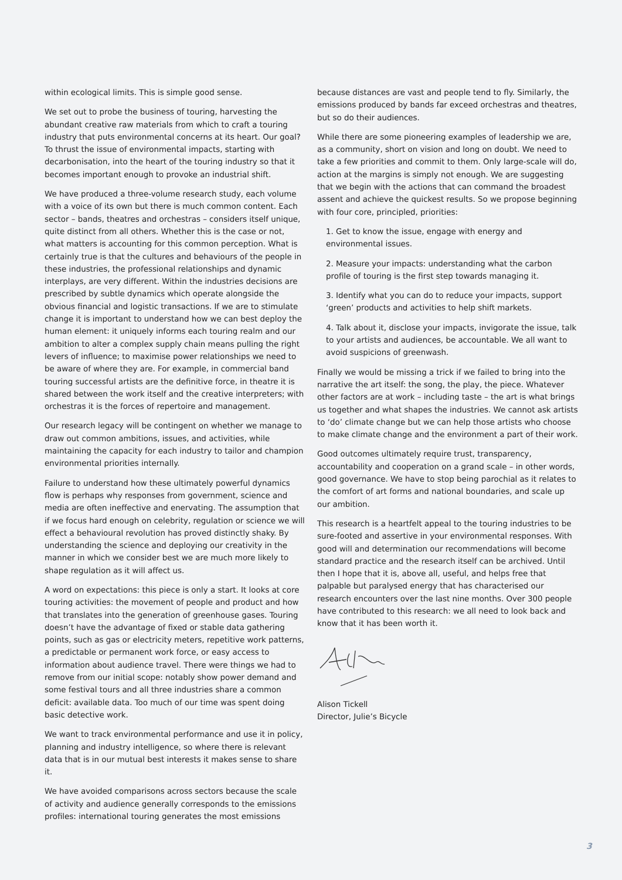within ecological limits. This is simple good sense.
We set out to probe the business of touring, harvesting the abundant creative raw materials from which to craft a touring industry that puts environmental concerns at its heart. Our goal? To thrust the issue of environmental impacts, starting with decarbonisation, into the heart of the touring industry so that it becomes important enough to provoke an industrial shift.
We have produced a three-volume research study, each volume with a voice of its own but there is much common content. Each sector – bands, theatres and orchestras – considers itself unique, quite distinct from all others. Whether this is the case or not, what matters is accounting for this common perception. What is certainly true is that the cultures and behaviours of the people in these industries, the professional relationships and dynamic interplays, are very different. Within the industries decisions are prescribed by subtle dynamics which operate alongside the obvious financial and logistic transactions. If we are to stimulate change it is important to understand how we can best deploy the human element: it uniquely informs each touring realm and our ambition to alter a complex supply chain means pulling the right levers of influence; to maximise power relationships we need to be aware of where they are. For example, in commercial band touring successful artists are the definitive force, in theatre it is shared between the work itself and the creative interpreters; with orchestras it is the forces of repertoire and management.
Our research legacy will be contingent on whether we manage to draw out common ambitions, issues, and activities, while maintaining the capacity for each industry to tailor and champion environmental priorities internally.
Failure to understand how these ultimately powerful dynamics flow is perhaps why responses from government, science and media are often ineffective and enervating. The assumption that if we focus hard enough on celebrity, regulation or science we will effect a behavioural revolution has proved distinctly shaky. By understanding the science and deploying our creativity in the manner in which we consider best we are much more likely to shape regulation as it will affect us.
A word on expectations: this piece is only a start. It looks at core touring activities: the movement of people and product and how that translates into the generation of greenhouse gases. Touring doesn’t have the advantage of fixed or stable data gathering points, such as gas or electricity meters, repetitive work patterns, a predictable or permanent work force, or easy access to information about audience travel. There were things we had to remove from our initial scope: notably show power demand and some festival tours and all three industries share a common deficit: available data. Too much of our time was spent doing basic detective work.
We want to track environmental performance and use it in policy, planning and industry intelligence, so where there is relevant data that is in our mutual best interests it makes sense to share it.
We have avoided comparisons across sectors because the scale of activity and audience generally corresponds to the emissions profiles: international touring generates the most emissions
because distances are vast and people tend to fly. Similarly, the emissions produced by bands far exceed orchestras and theatres, but so do their audiences.
While there are some pioneering examples of leadership we are, as a community, short on vision and long on doubt. We need to take a few priorities and commit to them. Only large-scale will do, action at the margins is simply not enough. We are suggesting that we begin with the actions that can command the broadest assent and achieve the quickest results. So we propose beginning with four core, principled, priorities:
1. Get to know the issue, engage with energy and environmental issues.
2. Measure your impacts: understanding what the carbon profile of touring is the first step towards managing it.
3. Identify what you can do to reduce your impacts, support ‘green’ products and activities to help shift markets.
4. Talk about it, disclose your impacts, invigorate the issue, talk to your artists and audiences, be accountable. We all want to avoid suspicions of greenwash.
Finally we would be missing a trick if we failed to bring into the narrative the art itself: the song, the play, the piece. Whatever other factors are at work – including taste – the art is what brings us together and what shapes the industries. We cannot ask artists to ‘do’ climate change but we can help those artists who choose to make climate change and the environment a part of their work.
Good outcomes ultimately require trust, transparency, accountability and cooperation on a grand scale – in other words, good governance. We have to stop being parochial as it relates to the comfort of art forms and national boundaries, and scale up our ambition.
This research is a heartfelt appeal to the touring industries to be sure-footed and assertive in your environmental responses. With good will and determination our recommendations will become standard practice and the research itself can be archived. Until then I hope that it is, above all, useful, and helps free that palpable but paralysed energy that has characterised our research encounters over the last nine months. Over 300 people have contributed to this research: we all need to look back and know that it has been worth it.
Alison Tickell
Director, Julie’s Bicycle
3